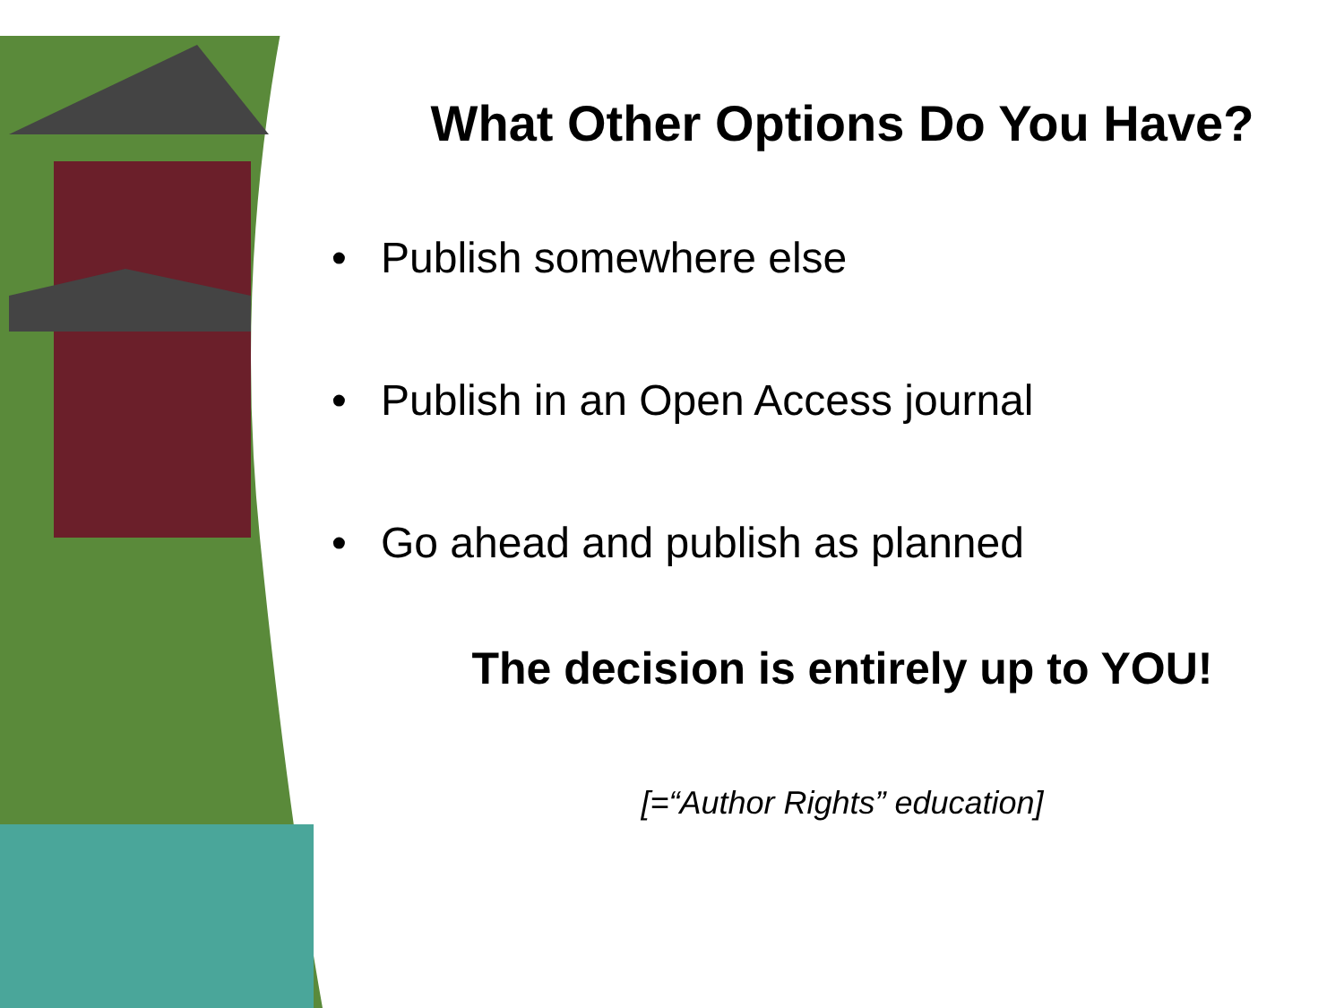What Other Options Do You Have?
• Publish somewhere else
• Publish in an Open Access journal
• Go ahead and publish as planned
The decision is entirely up to YOU!
[=“Author Rights” education]